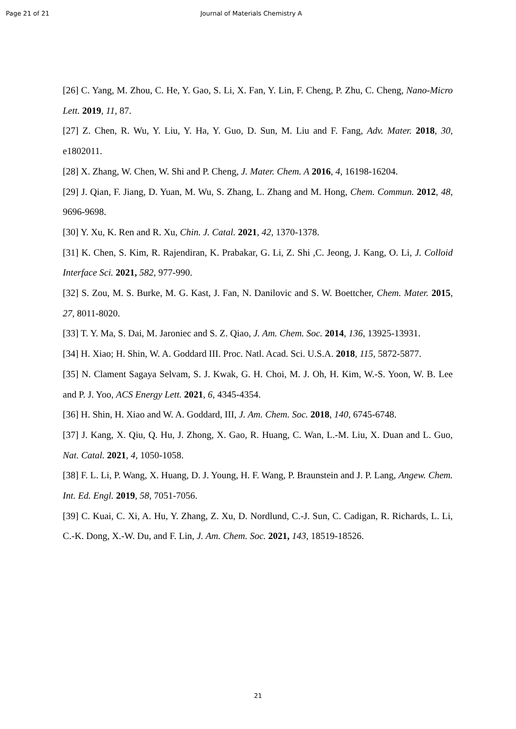Page 21 of 21 Journal of Materials Chemistry A
[26] C. Yang, M. Zhou, C. He, Y. Gao, S. Li, X. Fan, Y. Lin, F. Cheng, P. Zhu, C. Cheng, Nano-Micro Lett. 2019, 11, 87.
[27] Z. Chen, R. Wu, Y. Liu, Y. Ha, Y. Guo, D. Sun, M. Liu and F. Fang, Adv. Mater. 2018, 30, e1802011.
[28] X. Zhang, W. Chen, W. Shi and P. Cheng, J. Mater. Chem. A 2016, 4, 16198-16204.
[29] J. Qian, F. Jiang, D. Yuan, M. Wu, S. Zhang, L. Zhang and M. Hong, Chem. Commun. 2012, 48, 9696-9698.
[30] Y. Xu, K. Ren and R. Xu, Chin. J. Catal. 2021, 42, 1370-1378.
[31] K. Chen, S. Kim, R. Rajendiran, K. Prabakar, G. Li, Z. Shi ,C. Jeong, J. Kang, O. Li, J. Colloid Interface Sci. 2021, 582, 977-990.
[32] S. Zou, M. S. Burke, M. G. Kast, J. Fan, N. Danilovic and S. W. Boettcher, Chem. Mater. 2015, 27, 8011-8020.
[33] T. Y. Ma, S. Dai, M. Jaroniec and S. Z. Qiao, J. Am. Chem. Soc. 2014, 136, 13925-13931.
[34] H. Xiao; H. Shin, W. A. Goddard III. Proc. Natl. Acad. Sci. U.S.A. 2018, 115, 5872-5877.
[35] N. Clament Sagaya Selvam, S. J. Kwak, G. H. Choi, M. J. Oh, H. Kim, W.-S. Yoon, W. B. Lee and P. J. Yoo, ACS Energy Lett. 2021, 6, 4345-4354.
[36] H. Shin, H. Xiao and W. A. Goddard, III, J. Am. Chem. Soc. 2018, 140, 6745-6748.
[37] J. Kang, X. Qiu, Q. Hu, J. Zhong, X. Gao, R. Huang, C. Wan, L.-M. Liu, X. Duan and L. Guo, Nat. Catal. 2021, 4, 1050-1058.
[38] F. L. Li, P. Wang, X. Huang, D. J. Young, H. F. Wang, P. Braunstein and J. P. Lang, Angew. Chem. Int. Ed. Engl. 2019, 58, 7051-7056.
[39] C. Kuai, C. Xi, A. Hu, Y. Zhang, Z. Xu, D. Nordlund, C.-J. Sun, C. Cadigan, R. Richards, L. Li, C.-K. Dong, X.-W. Du, and F. Lin, J. Am. Chem. Soc. 2021, 143, 18519-18526.
21